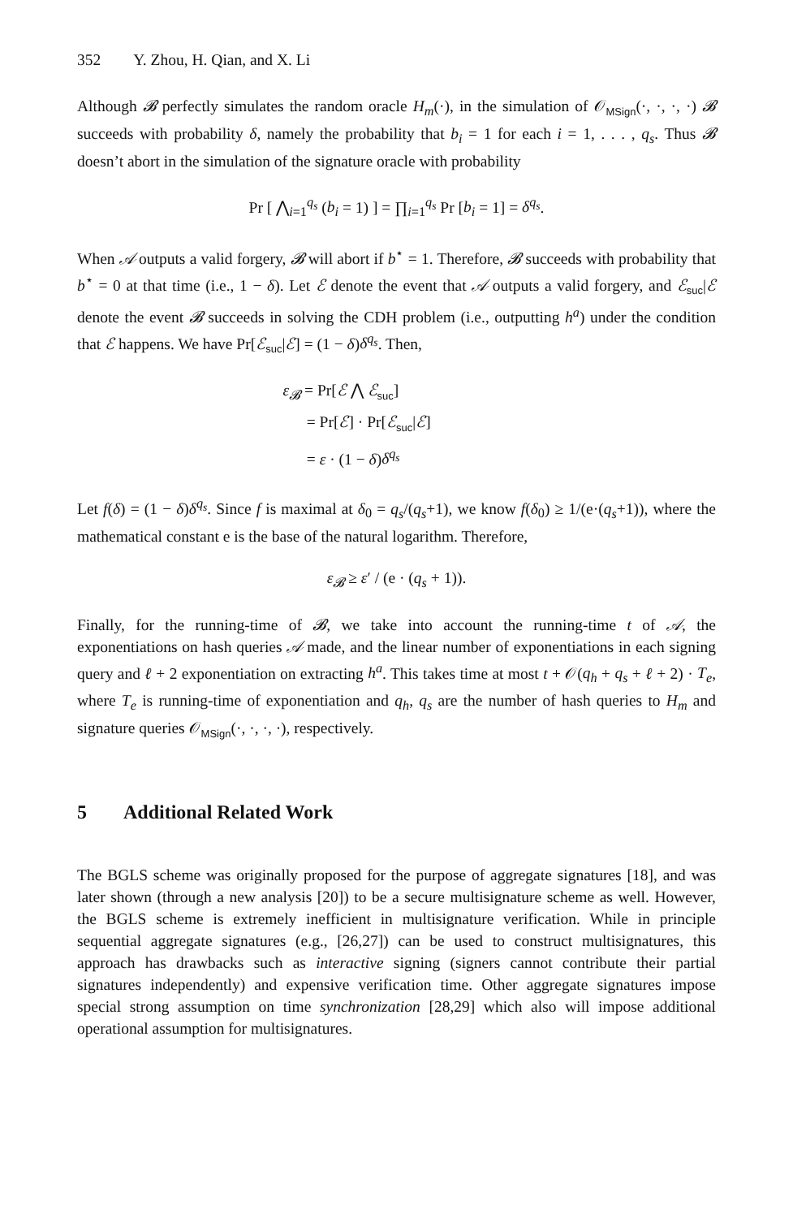352 Y. Zhou, H. Qian, and X. Li
Although 𝓑 perfectly simulates the random oracle H<sub>m</sub>(·), in the simulation of 𝒪<sub>MSign</sub>(·, ·, ·, ·) 𝓑 succeeds with probability δ, namely the probability that b<sub>i</sub> = 1 for each i = 1, . . . , q<sub>s</sub>. Thus 𝓑 doesn’t abort in the simulation of the signature oracle with probability
Pr [ ⋀<sub>i=1</sub><sup>q<sub>s</sub></sup> (b<sub>i</sub> = 1) ] = ∏<sub>i=1</sub><sup>q<sub>s</sub></sup> Pr [b<sub>i</sub> = 1] = δ<sup>q<sub>s</sub></sup>.
When 𝒜 outputs a valid forgery, 𝓑 will abort if b<sup>⋆</sup> = 1. Therefore, 𝓑 succeeds with probability that b<sup>⋆</sup> = 0 at that time (i.e., 1 − δ). Let ℰ denote the event that 𝒜 outputs a valid forgery, and ℰ<sub>suc</sub>|ℰ denote the event 𝓑 succeeds in solving the CDH problem (i.e., outputting h<sup>a</sup>) under the condition that ℰ happens. We have Pr[ℰ<sub>suc</sub>|ℰ] = (1 − δ)δ<sup>q<sub>s</sub></sup>. Then,
ε<sub>𝓑</sub> = Pr[ℰ ⋀ ℰ<sub>suc</sub>]
= Pr[ℰ] · Pr[ℰ<sub>suc</sub>|ℰ]
= ε · (1 − δ)δ<sup>q<sub>s</sub></sup>
Let f(δ) = (1 − δ)δ<sup>q<sub>s</sub></sup>. Since f is maximal at δ<sub>0</sub> = q<sub>s</sub>/(q<sub>s</sub>+1), we know f(δ<sub>0</sub>) ≥ 1/(e·(q<sub>s</sub>+1)), where the mathematical constant e is the base of the natural logarithm. Therefore,
ε<sub>𝓑</sub> ≥ ε′ / (e · (q<sub>s</sub> + 1)).
Finally, for the running-time of 𝓑, we take into account the running-time t of 𝒜, the exponentiations on hash queries 𝒜 made, and the linear number of exponentiations in each signing query and ℓ + 2 exponentiation on extracting h<sup>a</sup>. This takes time at most t + 𝒪(q<sub>h</sub> + q<sub>s</sub> + ℓ + 2) · T<sub>e</sub>, where T<sub>e</sub> is running-time of exponentiation and q<sub>h</sub>, q<sub>s</sub> are the number of hash queries to H<sub>m</sub> and signature queries 𝒪<sub>MSign</sub>(·, ·, ·, ·), respectively.
5 Additional Related Work
The BGLS scheme was originally proposed for the purpose of aggregate signatures [18], and was later shown (through a new analysis [20]) to be a secure multisignature scheme as well. However, the BGLS scheme is extremely inefficient in multisignature verification. While in principle sequential aggregate signatures (e.g., [26,27]) can be used to construct multisignatures, this approach has drawbacks such as interactive signing (signers cannot contribute their partial signatures independently) and expensive verification time. Other aggregate signatures impose special strong assumption on time synchronization [28,29] which also will impose additional operational assumption for multisignatures.